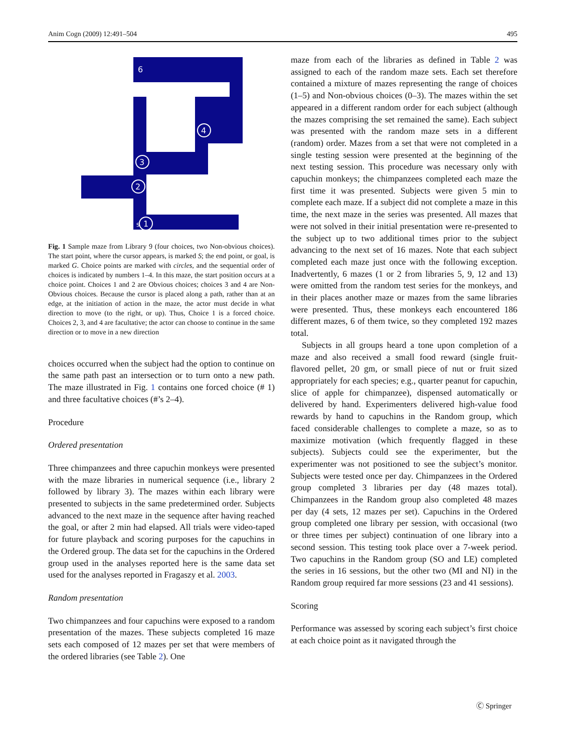Anim Cogn (2009) 12:491–504 495
6
4
3
2
S
1
Fig. 1 Sample maze from Library 9 (four choices, two Non-obvious choices). The start point, where the cursor appears, is marked S; the end point, or goal, is marked G. Choice points are marked with circles, and the sequential order of choices is indicated by numbers 1–4. In this maze, the start position occurs at a choice point. Choices 1 and 2 are Obvious choices; choices 3 and 4 are Non-Obvious choices. Because the cursor is placed along a path, rather than at an edge, at the initiation of action in the maze, the actor must decide in what direction to move (to the right, or up). Thus, Choice 1 is a forced choice. Choices 2, 3, and 4 are facultative; the actor can choose to continue in the same direction or to move in a new direction
choices occurred when the subject had the option to continue on the same path past an intersection or to turn onto a new path. The maze illustrated in Fig. 1 contains one forced choice (# 1) and three facultative choices (#’s 2–4).
Procedure
Ordered presentation
Three chimpanzees and three capuchin monkeys were presented with the maze libraries in numerical sequence (i.e., library 2 followed by library 3). The mazes within each library were presented to subjects in the same predetermined order. Subjects advanced to the next maze in the sequence after having reached the goal, or after 2 min had elapsed. All trials were video-taped for future playback and scoring purposes for the capuchins in the Ordered group. The data set for the capuchins in the Ordered group used in the analyses reported here is the same data set used for the analyses reported in Fragaszy et al. 2003.
Random presentation
Two chimpanzees and four capuchins were exposed to a random presentation of the mazes. These subjects completed 16 maze sets each composed of 12 mazes per set that were members of the ordered libraries (see Table 2). One
maze from each of the libraries as defined in Table 2 was assigned to each of the random maze sets. Each set therefore contained a mixture of mazes representing the range of choices (1–5) and Non-obvious choices (0–3). The mazes within the set appeared in a different random order for each subject (although the mazes comprising the set remained the same). Each subject was presented with the random maze sets in a different (random) order. Mazes from a set that were not completed in a single testing session were presented at the beginning of the next testing session. This procedure was necessary only with capuchin monkeys; the chimpanzees completed each maze the first time it was presented. Subjects were given 5 min to complete each maze. If a subject did not complete a maze in this time, the next maze in the series was presented. All mazes that were not solved in their initial presentation were re-presented to the subject up to two additional times prior to the subject advancing to the next set of 16 mazes. Note that each subject completed each maze just once with the following exception. Inadvertently, 6 mazes (1 or 2 from libraries 5, 9, 12 and 13) were omitted from the random test series for the monkeys, and in their places another maze or mazes from the same libraries were presented. Thus, these monkeys each encountered 186 different mazes, 6 of them twice, so they completed 192 mazes total.
Subjects in all groups heard a tone upon completion of a maze and also received a small food reward (single fruit-flavored pellet, 20 gm, or small piece of nut or fruit sized appropriately for each species; e.g., quarter peanut for capuchin, slice of apple for chimpanzee), dispensed automatically or delivered by hand. Experimenters delivered high-value food rewards by hand to capuchins in the Random group, which faced considerable challenges to complete a maze, so as to maximize motivation (which frequently flagged in these subjects). Subjects could see the experimenter, but the experimenter was not positioned to see the subject’s monitor. Subjects were tested once per day. Chimpanzees in the Ordered group completed 3 libraries per day (48 mazes total). Chimpanzees in the Random group also completed 48 mazes per day (4 sets, 12 mazes per set). Capuchins in the Ordered group completed one library per session, with occasional (two or three times per subject) continuation of one library into a second session. This testing took place over a 7-week period. Two capuchins in the Random group (SO and LE) completed the series in 16 sessions, but the other two (MI and NI) in the Random group required far more sessions (23 and 41 sessions).
Scoring
Performance was assessed by scoring each subject’s first choice at each choice point as it navigated through the
Ⓒ Springer